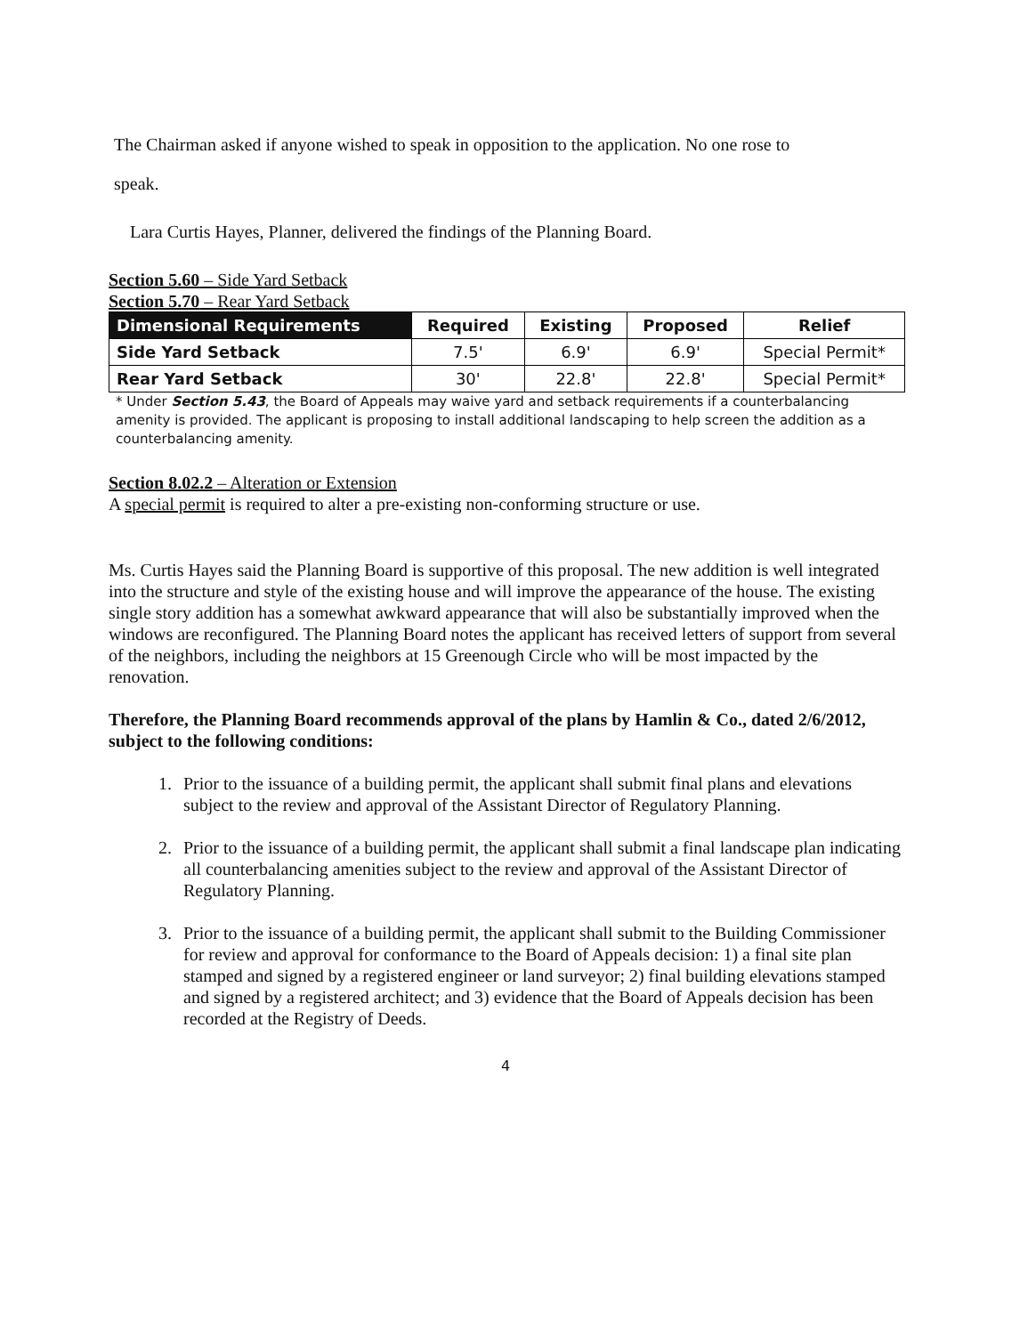The Chairman asked if anyone wished to speak in opposition to the application. No one rose to
speak.
Lara Curtis Hayes, Planner, delivered the findings of the Planning Board.
Section 5.60 – Side Yard Setback
Section 5.70 – Rear Yard Setback
| Dimensional Requirements | Required | Existing | Proposed | Relief |
| --- | --- | --- | --- | --- |
| Side Yard Setback | 7.5' | 6.9' | 6.9' | Special Permit* |
| Rear Yard Setback | 30' | 22.8' | 22.8' | Special Permit* |
* Under Section 5.43, the Board of Appeals may waive yard and setback requirements if a counterbalancing amenity is provided. The applicant is proposing to install additional landscaping to help screen the addition as a counterbalancing amenity.
Section 8.02.2 – Alteration or Extension
A special permit is required to alter a pre-existing non-conforming structure or use.
Ms. Curtis Hayes said the Planning Board is supportive of this proposal. The new addition is well integrated into the structure and style of the existing house and will improve the appearance of the house. The existing single story addition has a somewhat awkward appearance that will also be substantially improved when the windows are reconfigured. The Planning Board notes the applicant has received letters of support from several of the neighbors, including the neighbors at 15 Greenough Circle who will be most impacted by the renovation.
Therefore, the Planning Board recommends approval of the plans by Hamlin & Co., dated 2/6/2012, subject to the following conditions:
1. Prior to the issuance of a building permit, the applicant shall submit final plans and elevations subject to the review and approval of the Assistant Director of Regulatory Planning.
2. Prior to the issuance of a building permit, the applicant shall submit a final landscape plan indicating all counterbalancing amenities subject to the review and approval of the Assistant Director of Regulatory Planning.
3. Prior to the issuance of a building permit, the applicant shall submit to the Building Commissioner for review and approval for conformance to the Board of Appeals decision: 1) a final site plan stamped and signed by a registered engineer or land surveyor; 2) final building elevations stamped and signed by a registered architect; and 3) evidence that the Board of Appeals decision has been recorded at the Registry of Deeds.
4